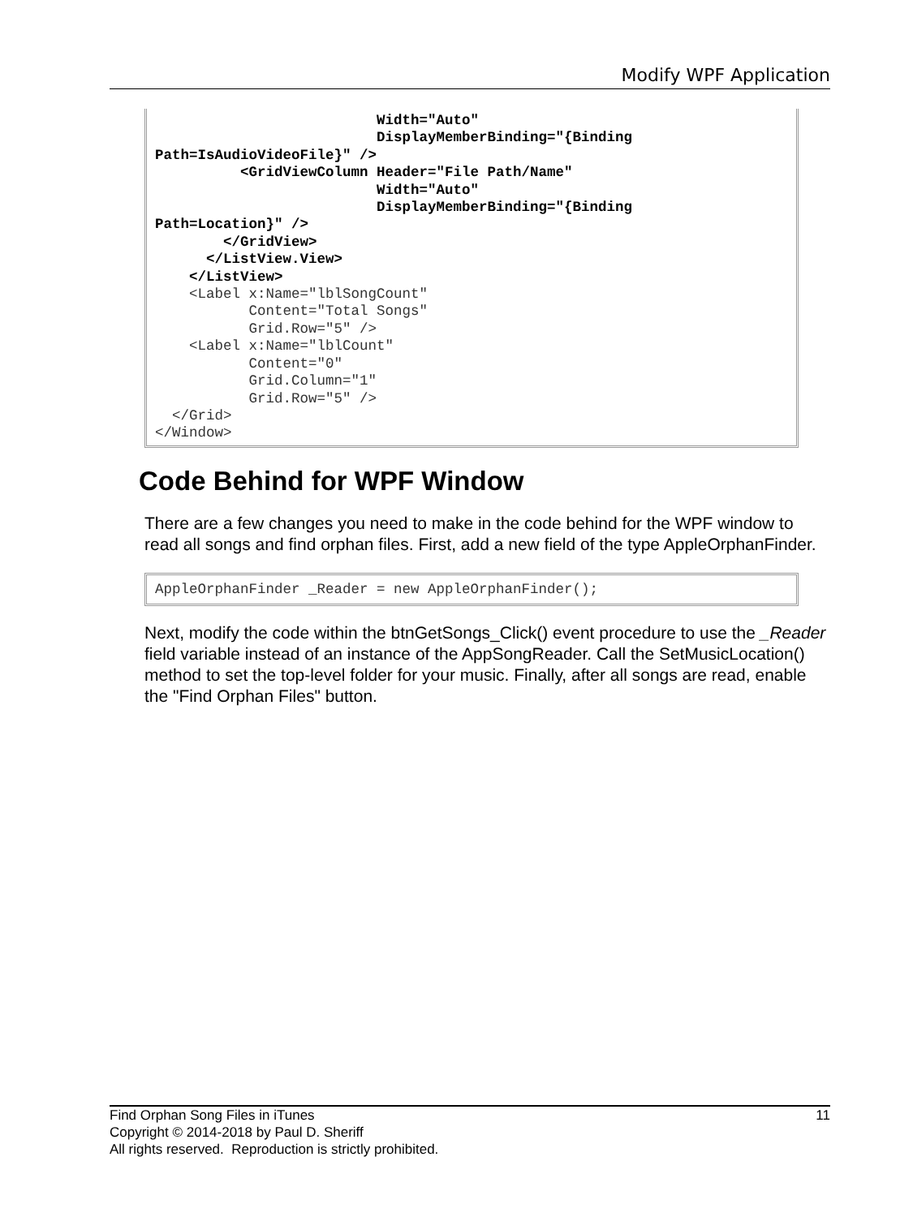Modify WPF Application
Width="Auto" DisplayMemberBinding="{Binding Path=IsAudioVideoFile}" /> <GridViewColumn Header="File Path/Name" Width="Auto" DisplayMemberBinding="{Binding Path=Location}" /> </GridView> </ListView.View> </ListView> <Label x:Name="lblSongCount" Content="Total Songs" Grid.Row="5" /> <Label x:Name="lblCount" Content="0" Grid.Column="1" Grid.Row="5" /> </Grid> </Window>
Code Behind for WPF Window
There are a few changes you need to make in the code behind for the WPF window to read all songs and find orphan files. First, add a new field of the type AppleOrphanFinder.
AppleOrphanFinder _Reader = new AppleOrphanFinder();
Next, modify the code within the btnGetSongs_Click() event procedure to use the _Reader field variable instead of an instance of the AppSongReader. Call the SetMusicLocation() method to set the top-level folder for your music. Finally, after all songs are read, enable the "Find Orphan Files" button.
Find Orphan Song Files in iTunes 11
Copyright © 2014-2018 by Paul D. Sheriff
All rights reserved. Reproduction is strictly prohibited.